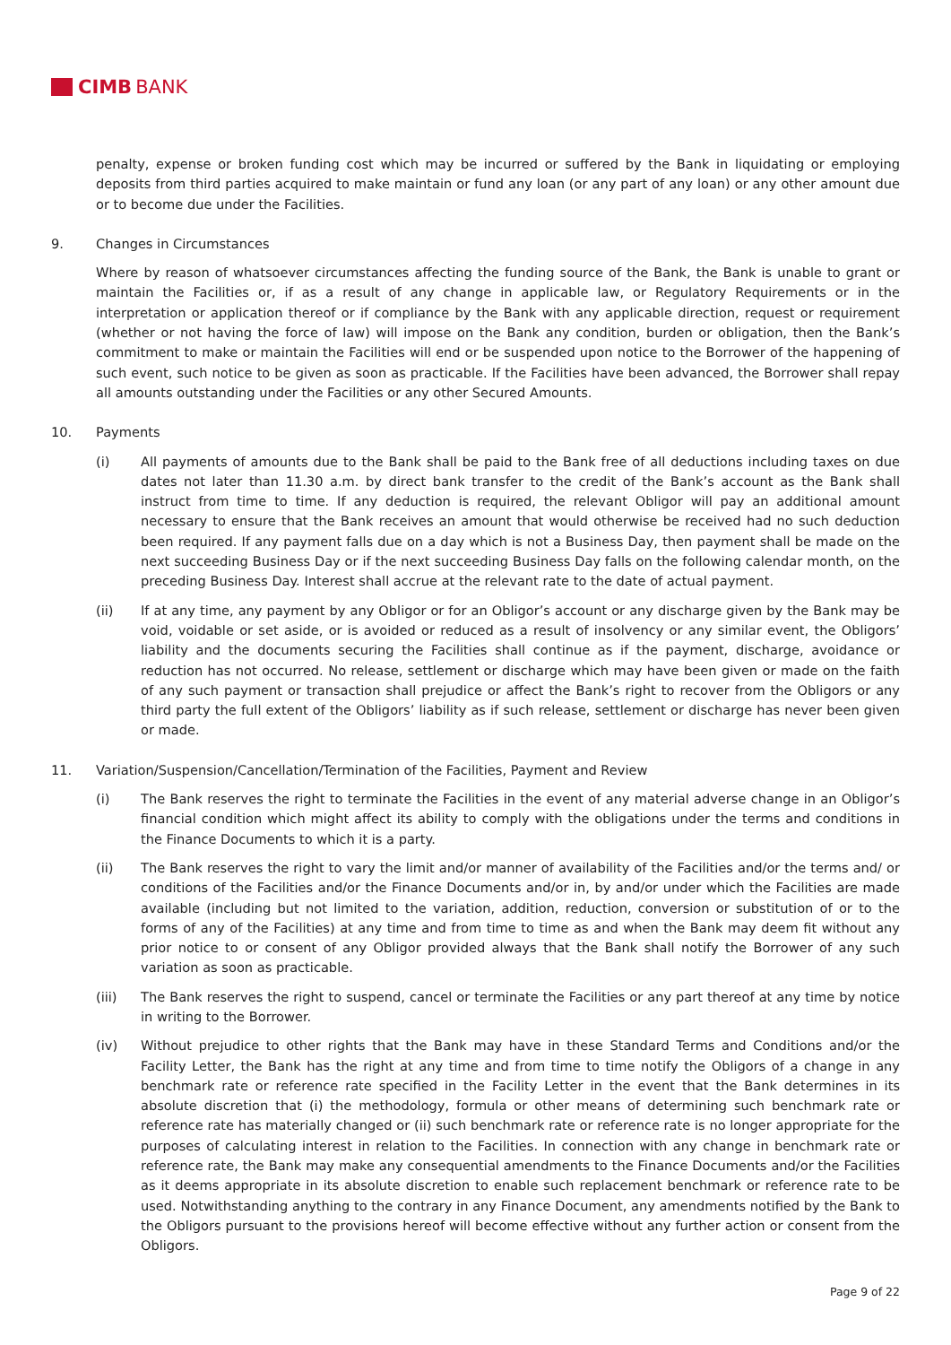CIMB BANK
penalty, expense or broken funding cost which may be incurred or suffered by the Bank in liquidating or employing deposits from third parties acquired to make maintain or fund any loan (or any part of any loan) or any other amount due or to become due under the Facilities.
9. Changes in Circumstances
Where by reason of whatsoever circumstances affecting the funding source of the Bank, the Bank is unable to grant or maintain the Facilities or, if as a result of any change in applicable law, or Regulatory Requirements or in the interpretation or application thereof or if compliance by the Bank with any applicable direction, request or requirement (whether or not having the force of law) will impose on the Bank any condition, burden or obligation, then the Bank’s commitment to make or maintain the Facilities will end or be suspended upon notice to the Borrower of the happening of such event, such notice to be given as soon as practicable. If the Facilities have been advanced, the Borrower shall repay all amounts outstanding under the Facilities or any other Secured Amounts.
10. Payments
(i) All payments of amounts due to the Bank shall be paid to the Bank free of all deductions including taxes on due dates not later than 11.30 a.m. by direct bank transfer to the credit of the Bank’s account as the Bank shall instruct from time to time. If any deduction is required, the relevant Obligor will pay an additional amount necessary to ensure that the Bank receives an amount that would otherwise be received had no such deduction been required. If any payment falls due on a day which is not a Business Day, then payment shall be made on the next succeeding Business Day or if the next succeeding Business Day falls on the following calendar month, on the preceding Business Day. Interest shall accrue at the relevant rate to the date of actual payment.
(ii) If at any time, any payment by any Obligor or for an Obligor’s account or any discharge given by the Bank may be void, voidable or set aside, or is avoided or reduced as a result of insolvency or any similar event, the Obligors’ liability and the documents securing the Facilities shall continue as if the payment, discharge, avoidance or reduction has not occurred. No release, settlement or discharge which may have been given or made on the faith of any such payment or transaction shall prejudice or affect the Bank’s right to recover from the Obligors or any third party the full extent of the Obligors’ liability as if such release, settlement or discharge has never been given or made.
11. Variation/Suspension/Cancellation/Termination of the Facilities, Payment and Review
(i) The Bank reserves the right to terminate the Facilities in the event of any material adverse change in an Obligor’s financial condition which might affect its ability to comply with the obligations under the terms and conditions in the Finance Documents to which it is a party.
(ii) The Bank reserves the right to vary the limit and/or manner of availability of the Facilities and/or the terms and/ or conditions of the Facilities and/or the Finance Documents and/or in, by and/or under which the Facilities are made available (including but not limited to the variation, addition, reduction, conversion or substitution of or to the forms of any of the Facilities) at any time and from time to time as and when the Bank may deem fit without any prior notice to or consent of any Obligor provided always that the Bank shall notify the Borrower of any such variation as soon as practicable.
(iii) The Bank reserves the right to suspend, cancel or terminate the Facilities or any part thereof at any time by notice in writing to the Borrower.
(iv) Without prejudice to other rights that the Bank may have in these Standard Terms and Conditions and/or the Facility Letter, the Bank has the right at any time and from time to time notify the Obligors of a change in any benchmark rate or reference rate specified in the Facility Letter in the event that the Bank determines in its absolute discretion that (i) the methodology, formula or other means of determining such benchmark rate or reference rate has materially changed or (ii) such benchmark rate or reference rate is no longer appropriate for the purposes of calculating interest in relation to the Facilities. In connection with any change in benchmark rate or reference rate, the Bank may make any consequential amendments to the Finance Documents and/or the Facilities as it deems appropriate in its absolute discretion to enable such replacement benchmark or reference rate to be used. Notwithstanding anything to the contrary in any Finance Document, any amendments notified by the Bank to the Obligors pursuant to the provisions hereof will become effective without any further action or consent from the Obligors.
Page 9 of 22